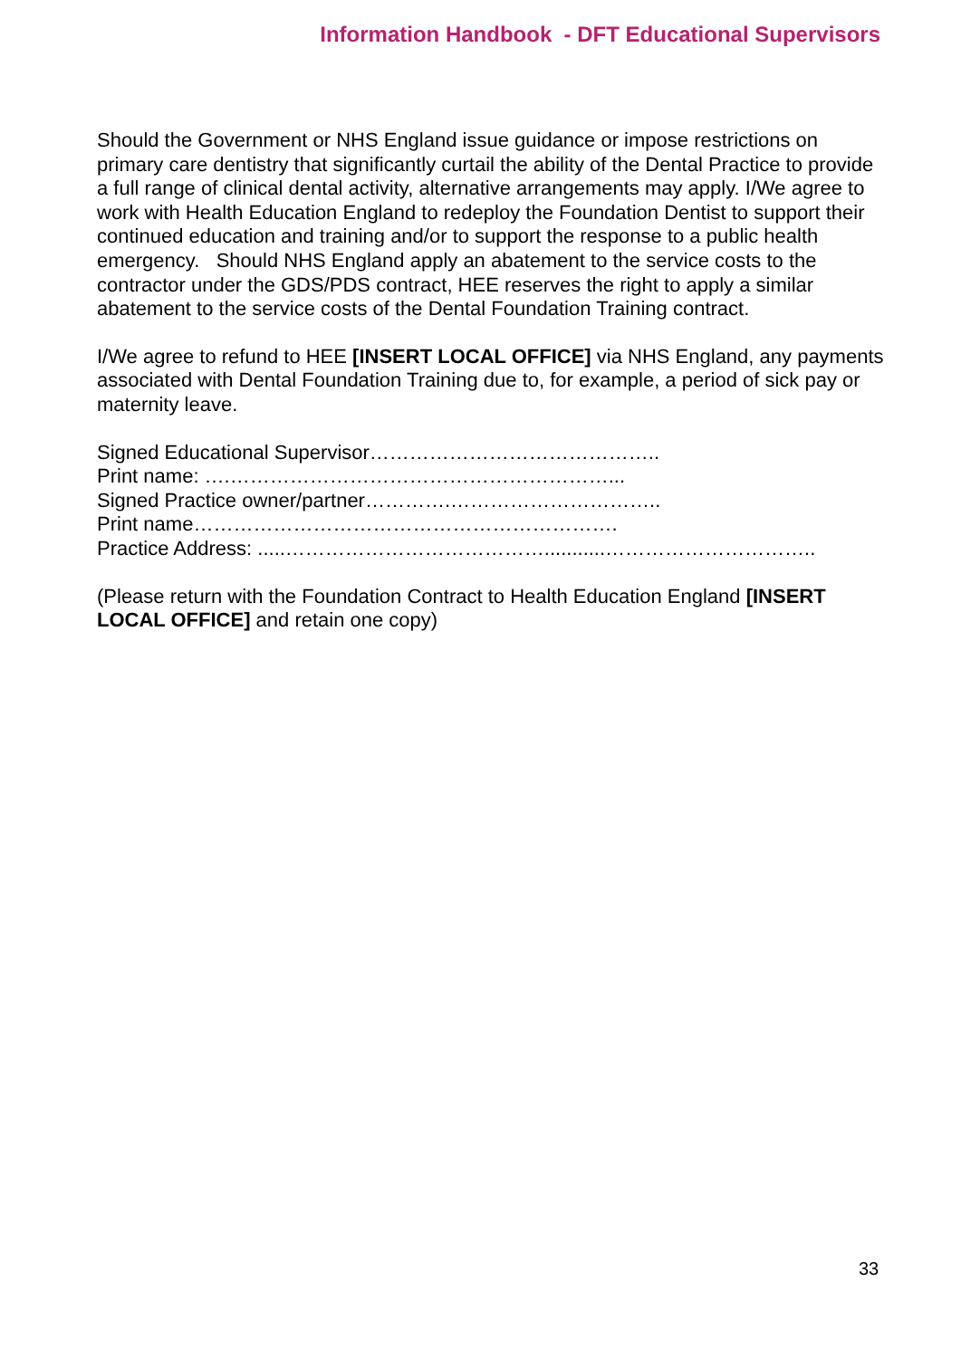Information Handbook - DFT Educational Supervisors
Should the Government or NHS England issue guidance or impose restrictions on primary care dentistry that significantly curtail the ability of the Dental Practice to provide a full range of clinical dental activity, alternative arrangements may apply. I/We agree to work with Health Education England to redeploy the Foundation Dentist to support their continued education and training and/or to support the response to a public health emergency. Should NHS England apply an abatement to the service costs to the contractor under the GDS/PDS contract, HEE reserves the right to apply a similar abatement to the service costs of the Dental Foundation Training contract.
I/We agree to refund to HEE [INSERT LOCAL OFFICE] via NHS England, any payments associated with Dental Foundation Training due to, for example, a period of sick pay or maternity leave.
Signed Educational Supervisor……………………………………..
Print name: ….…………………………………………………...
Signed Practice owner/partner………….…………………………..
Print name……………………………………………………….
Practice Address: .....…………………………………...........…………………………..
(Please return with the Foundation Contract to Health Education England [INSERT LOCAL OFFICE] and retain one copy)
33